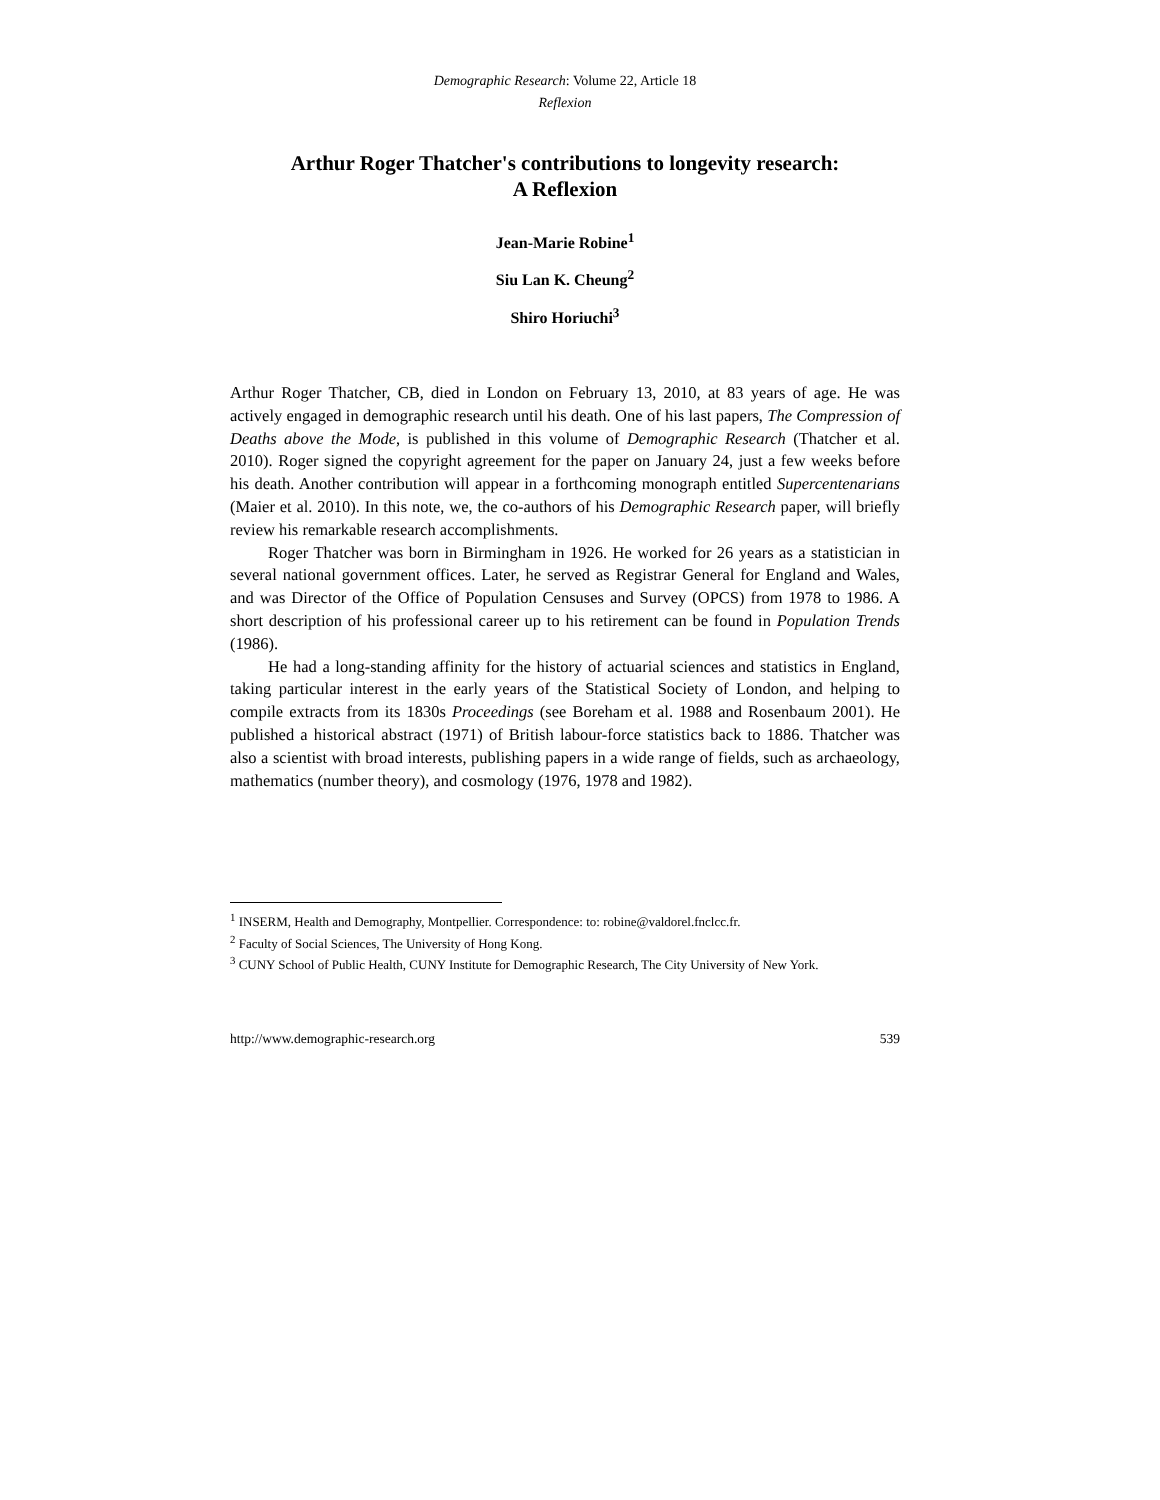Demographic Research: Volume 22, Article 18
Reflexion
Arthur Roger Thatcher's contributions to longevity research:
A Reflexion
Jean-Marie Robine<sup>1</sup>
Siu Lan K. Cheung<sup>2</sup>
Shiro Horiuchi<sup>3</sup>
Arthur Roger Thatcher, CB, died in London on February 13, 2010, at 83 years of age. He was actively engaged in demographic research until his death. One of his last papers, The Compression of Deaths above the Mode, is published in this volume of Demographic Research (Thatcher et al. 2010). Roger signed the copyright agreement for the paper on January 24, just a few weeks before his death. Another contribution will appear in a forthcoming monograph entitled Supercentenarians (Maier et al. 2010). In this note, we, the co-authors of his Demographic Research paper, will briefly review his remarkable research accomplishments.
Roger Thatcher was born in Birmingham in 1926. He worked for 26 years as a statistician in several national government offices. Later, he served as Registrar General for England and Wales, and was Director of the Office of Population Censuses and Survey (OPCS) from 1978 to 1986. A short description of his professional career up to his retirement can be found in Population Trends (1986).
He had a long-standing affinity for the history of actuarial sciences and statistics in England, taking particular interest in the early years of the Statistical Society of London, and helping to compile extracts from its 1830s Proceedings (see Boreham et al. 1988 and Rosenbaum 2001). He published a historical abstract (1971) of British labour-force statistics back to 1886. Thatcher was also a scientist with broad interests, publishing papers in a wide range of fields, such as archaeology, mathematics (number theory), and cosmology (1976, 1978 and 1982).
<sup>1</sup> INSERM, Health and Demography, Montpellier. Correspondence: to: robine@valdorel.fnclcc.fr.
<sup>2</sup> Faculty of Social Sciences, The University of Hong Kong.
<sup>3</sup> CUNY School of Public Health, CUNY Institute for Demographic Research, The City University of New York.
http://www.demographic-research.org 539